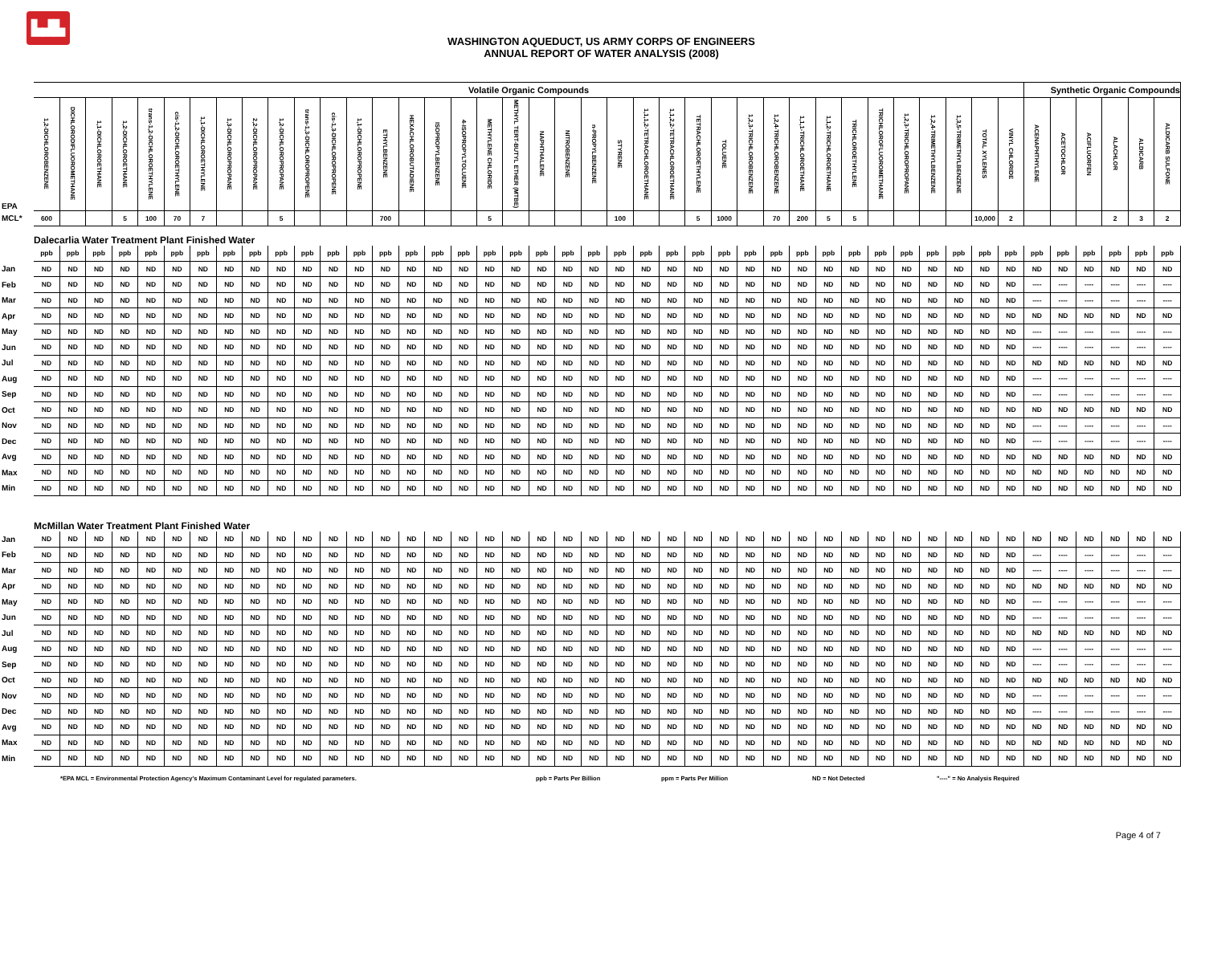▙▟▙
WASHINGTON AQUEDUCT, US ARMY CORPS OF ENGINEERS
ANNUAL REPORT OF WATER ANALYSIS (2008)
| | Volatile Organic Compounds | | | | | | | | | | | | | | | | | | | | | | | | | | | | | | | | | | | | | | Synthetic Organic Compounds | | | | | |
| --- | --- | --- | --- | --- | --- | --- | --- | --- | --- | --- | --- | --- | --- | --- | --- | --- | --- | --- | --- | --- | --- | --- | --- | --- | --- | --- | --- | --- | --- | --- | --- | --- | --- | --- | --- | --- | --- | --- | --- | --- | --- | --- | --- | --- |
| EPA | 1,2-DICHLOROBENZENE | DICHLORODIFLUOROMETHANE | 1,1-DICHLOROETHANE | 1,2-DICHLOROETHANE | trans-1,2-DICHLOROETHYLENE | cis-1,2-DICHLOROETHYLENE | 1,1-DICHLOROETHYLENE | 1,3-DICHLOROPROPANE | 2,2-DICHLOROPROPANE | 1,2-DICHLOROPROPANE | trans-1,3-DICHLOROPROPENE | cis-1,3-DICHLOROPROPENE | 1,1-DICHLOROPROPENE | ETHYLBENZENE | HEXACHLOROBUTADIENE | ISOPROPYLBENZENE | 4-ISOPROPYLTOLUENE | METHYLENE CHLORIDE | METHYL TERT-BUTYL ETHER (MTBE) | NAPHTHALENE | NITROBENZENE | n-PROPYLBENZENE | STYRENE | 1,1,1,2-TETRACHLOROETHANE | 1,1,2,2-TETRACHLOROETHANE | TETRACHLOROETHYLENE | TOLUENE | 1,2,3-TRICHLOROBENZENE | 1,2,4-TRICHLOROBENZENE | 1,1,1-TRICHLOROETHANE | 1,1,2-TRICHLOROETHANE | TRICHLOROETHYLENE | TRICHLOROFLUOROMETHANE | 1,2,3-TRICHLOROPROPANE | 1,2,4-TRIMETHYLBENZENE | 1,3,5-TRIMETHYLBENZENE | TOTAL XYLENES | VINYL CHLORIDE | ACENAPHTHYLENE | ACETOCHLOR | ACIFLUORFEN | ALACHLOR | ALDICARB | ALDICARB SULFONE |
| MCL* | 600 | | | 5 | 100 | 70 | 7 | | | 5 | | | | 700 | | | | 5 | | | | | 100 | | | 5 | 1000 | | 70 | 200 | 5 | 5 | | | | | 10,000 | 2 | | | | 2 | 3 | 2 |
| | Dalecarlia Water Treatment Plant Finished Water | | | | | | | | | | | | | | | | | | | | | | | | | | | | | | | | | | | | | | | | | | | |
| | ppb | ppb | ppb | ppb | ppb | ppb | ppb | ppb | ppb | ppb | ppb | ppb | ppb | ppb | ppb | ppb | ppb | ppb | ppb | ppb | ppb | ppb | ppb | ppb | ppb | ppb | ppb | ppb | ppb | ppb | ppb | ppb | ppb | ppb | ppb | ppb | ppb | ppb | ppb | ppb | ppb | ppb | ppb | ppb |
| Jan | ND | ND | ND | ND | ND | ND | ND | ND | ND | ND | ND | ND | ND | ND | ND | ND | ND | ND | ND | ND | ND | ND | ND | ND | ND | ND | ND | ND | ND | ND | ND | ND | ND | ND | ND | ND | ND | ND | ND | ND | ND | ND | ND | ND |
| Feb | ND | ND | ND | ND | ND | ND | ND | ND | ND | ND | ND | ND | ND | ND | ND | ND | ND | ND | ND | ND | ND | ND | ND | ND | ND | ND | ND | ND | ND | ND | ND | ND | ND | ND | ND | ND | ND | ND | ---- | ---- | ---- | ---- | ---- | ---- |
| Mar | ND | ND | ND | ND | ND | ND | ND | ND | ND | ND | ND | ND | ND | ND | ND | ND | ND | ND | ND | ND | ND | ND | ND | ND | ND | ND | ND | ND | ND | ND | ND | ND | ND | ND | ND | ND | ND | ND | ---- | ---- | ---- | ---- | ---- | ---- |
| Apr | ND | ND | ND | ND | ND | ND | ND | ND | ND | ND | ND | ND | ND | ND | ND | ND | ND | ND | ND | ND | ND | ND | ND | ND | ND | ND | ND | ND | ND | ND | ND | ND | ND | ND | ND | ND | ND | ND | ND | ND | ND | ND | ND | ND |
| May | ND | ND | ND | ND | ND | ND | ND | ND | ND | ND | ND | ND | ND | ND | ND | ND | ND | ND | ND | ND | ND | ND | ND | ND | ND | ND | ND | ND | ND | ND | ND | ND | ND | ND | ND | ND | ND | ND | ---- | ---- | ---- | ---- | ---- | ---- |
| Jun | ND | ND | ND | ND | ND | ND | ND | ND | ND | ND | ND | ND | ND | ND | ND | ND | ND | ND | ND | ND | ND | ND | ND | ND | ND | ND | ND | ND | ND | ND | ND | ND | ND | ND | ND | ND | ND | ND | ---- | ---- | ---- | ---- | ---- | ---- |
| Jul | ND | ND | ND | ND | ND | ND | ND | ND | ND | ND | ND | ND | ND | ND | ND | ND | ND | ND | ND | ND | ND | ND | ND | ND | ND | ND | ND | ND | ND | ND | ND | ND | ND | ND | ND | ND | ND | ND | ND | ND | ND | ND | ND | ND |
| Aug | ND | ND | ND | ND | ND | ND | ND | ND | ND | ND | ND | ND | ND | ND | ND | ND | ND | ND | ND | ND | ND | ND | ND | ND | ND | ND | ND | ND | ND | ND | ND | ND | ND | ND | ND | ND | ND | ND | ---- | ---- | ---- | ---- | ---- | ---- |
| Sep | ND | ND | ND | ND | ND | ND | ND | ND | ND | ND | ND | ND | ND | ND | ND | ND | ND | ND | ND | ND | ND | ND | ND | ND | ND | ND | ND | ND | ND | ND | ND | ND | ND | ND | ND | ND | ND | ND | ---- | ---- | ---- | ---- | ---- | ---- |
| Oct | ND | ND | ND | ND | ND | ND | ND | ND | ND | ND | ND | ND | ND | ND | ND | ND | ND | ND | ND | ND | ND | ND | ND | ND | ND | ND | ND | ND | ND | ND | ND | ND | ND | ND | ND | ND | ND | ND | ND | ND | ND | ND | ND | ND |
| Nov | ND | ND | ND | ND | ND | ND | ND | ND | ND | ND | ND | ND | ND | ND | ND | ND | ND | ND | ND | ND | ND | ND | ND | ND | ND | ND | ND | ND | ND | ND | ND | ND | ND | ND | ND | ND | ND | ND | ---- | ---- | ---- | ---- | ---- | ---- |
| Dec | ND | ND | ND | ND | ND | ND | ND | ND | ND | ND | ND | ND | ND | ND | ND | ND | ND | ND | ND | ND | ND | ND | ND | ND | ND | ND | ND | ND | ND | ND | ND | ND | ND | ND | ND | ND | ND | ND | ---- | ---- | ---- | ---- | ---- | ---- |
| Avg | ND | ND | ND | ND | ND | ND | ND | ND | ND | ND | ND | ND | ND | ND | ND | ND | ND | ND | ND | ND | ND | ND | ND | ND | ND | ND | ND | ND | ND | ND | ND | ND | ND | ND | ND | ND | ND | ND | ND | ND | ND | ND | ND | ND |
| Max | ND | ND | ND | ND | ND | ND | ND | ND | ND | ND | ND | ND | ND | ND | ND | ND | ND | ND | ND | ND | ND | ND | ND | ND | ND | ND | ND | ND | ND | ND | ND | ND | ND | ND | ND | ND | ND | ND | ND | ND | ND | ND | ND | ND |
| Min | ND | ND | ND | ND | ND | ND | ND | ND | ND | ND | ND | ND | ND | ND | ND | ND | ND | ND | ND | ND | ND | ND | ND | ND | ND | ND | ND | ND | ND | ND | ND | ND | ND | ND | ND | ND | ND | ND | ND | ND | ND | ND | ND | ND |
| | McMillan Water Treatment Plant Finished Water | | | | | | | | | | | | | | | | | | | | | | | | | | | | | | | | | | | | | | | | | | | |
| Jan | ND | ND | ND | ND | ND | ND | ND | ND | ND | ND | ND | ND | ND | ND | ND | ND | ND | ND | ND | ND | ND | ND | ND | ND | ND | ND | ND | ND | ND | ND | ND | ND | ND | ND | ND | ND | ND | ND | ND | ND | ND | ND | ND | ND |
| Feb | ND | ND | ND | ND | ND | ND | ND | ND | ND | ND | ND | ND | ND | ND | ND | ND | ND | ND | ND | ND | ND | ND | ND | ND | ND | ND | ND | ND | ND | ND | ND | ND | ND | ND | ND | ND | ND | ND | ---- | ---- | ---- | ---- | ---- | ---- |
| Mar | ND | ND | ND | ND | ND | ND | ND | ND | ND | ND | ND | ND | ND | ND | ND | ND | ND | ND | ND | ND | ND | ND | ND | ND | ND | ND | ND | ND | ND | ND | ND | ND | ND | ND | ND | ND | ND | ND | ---- | ---- | ---- | ---- | ---- | ---- |
| Apr | ND | ND | ND | ND | ND | ND | ND | ND | ND | ND | ND | ND | ND | ND | ND | ND | ND | ND | ND | ND | ND | ND | ND | ND | ND | ND | ND | ND | ND | ND | ND | ND | ND | ND | ND | ND | ND | ND | ND | ND | ND | ND | ND | ND |
| May | ND | ND | ND | ND | ND | ND | ND | ND | ND | ND | ND | ND | ND | ND | ND | ND | ND | ND | ND | ND | ND | ND | ND | ND | ND | ND | ND | ND | ND | ND | ND | ND | ND | ND | ND | ND | ND | ND | ---- | ---- | ---- | ---- | ---- | ---- |
| Jun | ND | ND | ND | ND | ND | ND | ND | ND | ND | ND | ND | ND | ND | ND | ND | ND | ND | ND | ND | ND | ND | ND | ND | ND | ND | ND | ND | ND | ND | ND | ND | ND | ND | ND | ND | ND | ND | ND | ---- | ---- | ---- | ---- | ---- | ---- |
| Jul | ND | ND | ND | ND | ND | ND | ND | ND | ND | ND | ND | ND | ND | ND | ND | ND | ND | ND | ND | ND | ND | ND | ND | ND | ND | ND | ND | ND | ND | ND | ND | ND | ND | ND | ND | ND | ND | ND | ND | ND | ND | ND | ND | ND |
| Aug | ND | ND | ND | ND | ND | ND | ND | ND | ND | ND | ND | ND | ND | ND | ND | ND | ND | ND | ND | ND | ND | ND | ND | ND | ND | ND | ND | ND | ND | ND | ND | ND | ND | ND | ND | ND | ND | ND | ---- | ---- | ---- | ---- | ---- | ---- |
| Sep | ND | ND | ND | ND | ND | ND | ND | ND | ND | ND | ND | ND | ND | ND | ND | ND | ND | ND | ND | ND | ND | ND | ND | ND | ND | ND | ND | ND | ND | ND | ND | ND | ND | ND | ND | ND | ND | ND | ---- | ---- | ---- | ---- | ---- | ---- |
| Oct | ND | ND | ND | ND | ND | ND | ND | ND | ND | ND | ND | ND | ND | ND | ND | ND | ND | ND | ND | ND | ND | ND | ND | ND | ND | ND | ND | ND | ND | ND | ND | ND | ND | ND | ND | ND | ND | ND | ND | ND | ND | ND | ND | ND |
| Nov | ND | ND | ND | ND | ND | ND | ND | ND | ND | ND | ND | ND | ND | ND | ND | ND | ND | ND | ND | ND | ND | ND | ND | ND | ND | ND | ND | ND | ND | ND | ND | ND | ND | ND | ND | ND | ND | ND | ---- | ---- | ---- | ---- | ---- | ---- |
| Dec | ND | ND | ND | ND | ND | ND | ND | ND | ND | ND | ND | ND | ND | ND | ND | ND | ND | ND | ND | ND | ND | ND | ND | ND | ND | ND | ND | ND | ND | ND | ND | ND | ND | ND | ND | ND | ND | ND | ---- | ---- | ---- | ---- | ---- | ---- |
| Avg | ND | ND | ND | ND | ND | ND | ND | ND | ND | ND | ND | ND | ND | ND | ND | ND | ND | ND | ND | ND | ND | ND | ND | ND | ND | ND | ND | ND | ND | ND | ND | ND | ND | ND | ND | ND | ND | ND | ND | ND | ND | ND | ND | ND |
| Max | ND | ND | ND | ND | ND | ND | ND | ND | ND | ND | ND | ND | ND | ND | ND | ND | ND | ND | ND | ND | ND | ND | ND | ND | ND | ND | ND | ND | ND | ND | ND | ND | ND | ND | ND | ND | ND | ND | ND | ND | ND | ND | ND | ND |
| Min | ND | ND | ND | ND | ND | ND | ND | ND | ND | ND | ND | ND | ND | ND | ND | ND | ND | ND | ND | ND | ND | ND | ND | ND | ND | ND | ND | ND | ND | ND | ND | ND | ND | ND | ND | ND | ND | ND | ND | ND | ND | ND | ND | ND |
*EPA MCL = Environmental Protection Agency's Maximum Contaminant Level for regulated parameters. ppb = Parts Per Billion ppm = Parts Per Million ND = Not Detected "----" = No Analysis Required
Page 4 of 7